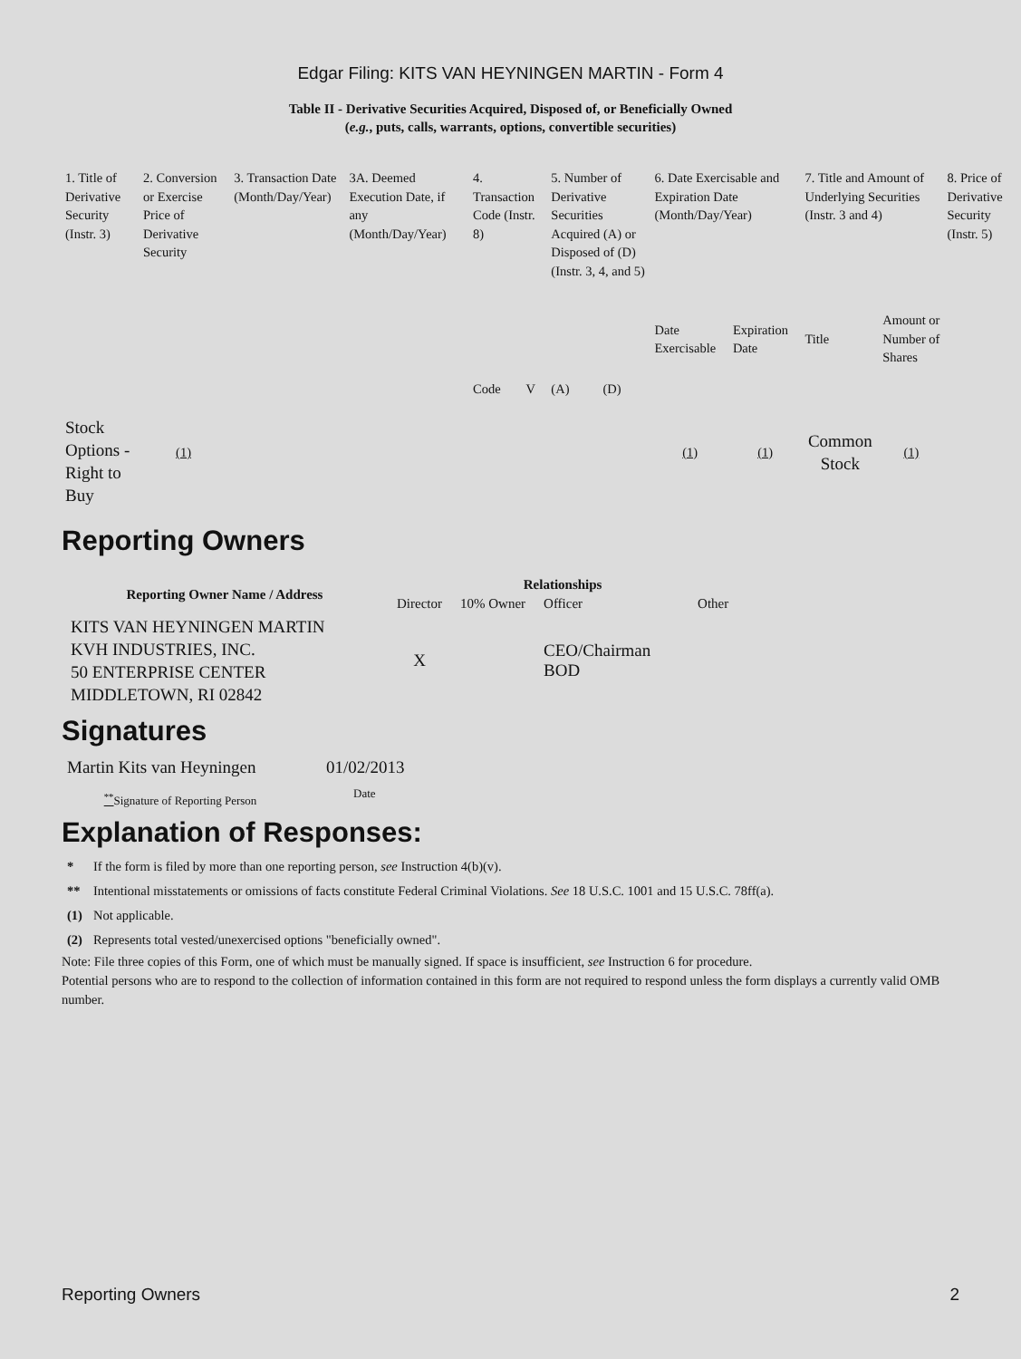Edgar Filing: KITS VAN HEYNINGEN MARTIN - Form 4
Table II - Derivative Securities Acquired, Disposed of, or Beneficially Owned
(e.g., puts, calls, warrants, options, convertible securities)
| 1. Title of Derivative Security (Instr. 3) | 2. Conversion or Exercise Price of Derivative Security | 3. Transaction Date (Month/Day/Year) | 3A. Deemed Execution Date, if any (Month/Day/Year) | 4. Transaction Code (Instr. 8) | | 5. Number of Derivative Securities Acquired (A) or Disposed of (D) (Instr. 3, 4, and 5) | | 6. Date Exercisable and Expiration Date (Month/Day/Year) | | 7. Title and Amount of Underlying Securities (Instr. 3 and 4) | | 8. Price of Derivative Security (Instr. 5) |
| | | | | Code | V | (A) | (D) | Date Exercisable | Expiration Date | Title | Amount or Number of Shares | |
| Stock Options - Right to Buy | (1) | | | | | | | (1) | (1) | Common Stock | (1) | |
Reporting Owners
| Reporting Owner Name / Address | Relationships | | | |
| --- | --- | --- | --- | --- |
| | Director | 10% Owner | Officer | Other |
| KITS VAN HEYNINGEN MARTIN KVH INDUSTRIES, INC. 50 ENTERPRISE CENTER MIDDLETOWN, RI 02842 | X | | CEO/Chairman BOD | |
Signatures
| Martin Kits van Heyningen | 01/02/2013 |
| <sup>**</sup> Signature of Reporting Person | Date |
Explanation of Responses:
| * | If the form is filed by more than one reporting person, see Instruction 4(b)(v). |
| ** | Intentional misstatements or omissions of facts constitute Federal Criminal Violations. See 18 U.S.C. 1001 and 15 U.S.C. 78ff(a). |
| (1) | Not applicable. |
| (2) | Represents total vested/unexercised options "beneficially owned". |
Note: File three copies of this Form, one of which must be manually signed. If space is insufficient, see Instruction 6 for procedure.
Potential persons who are to respond to the collection of information contained in this form are not required to respond unless the form displays a currently valid OMB number.
Reporting Owners 2